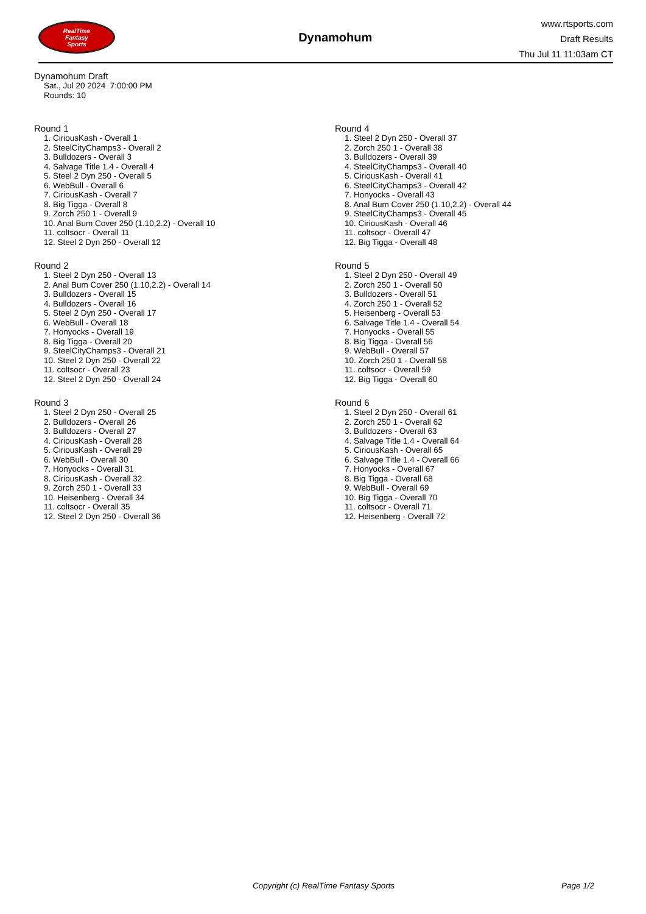RealTime
Fantasy
Sports
Dynamohum
www.rtsports.com
Draft Results
Thu Jul 11 11:03am CT
Dynamohum Draft
Sat., Jul 20 2024 7:00:00 PM
Rounds: 10
Round 1
1. CiriousKash - Overall 1
2. SteelCityChamps3 - Overall 2
3. Bulldozers - Overall 3
4. Salvage Title 1.4 - Overall 4
5. Steel 2 Dyn 250 - Overall 5
6. WebBull - Overall 6
7. CiriousKash - Overall 7
8. Big Tigga - Overall 8
9. Zorch 250 1 - Overall 9
10. Anal Bum Cover 250 (1.10,2.2) - Overall 10
11. coltsocr - Overall 11
12. Steel 2 Dyn 250 - Overall 12
Round 2
1. Steel 2 Dyn 250 - Overall 13
2. Anal Bum Cover 250 (1.10,2.2) - Overall 14
3. Bulldozers - Overall 15
4. Bulldozers - Overall 16
5. Steel 2 Dyn 250 - Overall 17
6. WebBull - Overall 18
7. Honyocks - Overall 19
8. Big Tigga - Overall 20
9. SteelCityChamps3 - Overall 21
10. Steel 2 Dyn 250 - Overall 22
11. coltsocr - Overall 23
12. Steel 2 Dyn 250 - Overall 24
Round 3
1. Steel 2 Dyn 250 - Overall 25
2. Bulldozers - Overall 26
3. Bulldozers - Overall 27
4. CiriousKash - Overall 28
5. CiriousKash - Overall 29
6. WebBull - Overall 30
7. Honyocks - Overall 31
8. CiriousKash - Overall 32
9. Zorch 250 1 - Overall 33
10. Heisenberg - Overall 34
11. coltsocr - Overall 35
12. Steel 2 Dyn 250 - Overall 36
Round 4
1. Steel 2 Dyn 250 - Overall 37
2. Zorch 250 1 - Overall 38
3. Bulldozers - Overall 39
4. SteelCityChamps3 - Overall 40
5. CiriousKash - Overall 41
6. SteelCityChamps3 - Overall 42
7. Honyocks - Overall 43
8. Anal Bum Cover 250 (1.10,2.2) - Overall 44
9. SteelCityChamps3 - Overall 45
10. CiriousKash - Overall 46
11. coltsocr - Overall 47
12. Big Tigga - Overall 48
Round 5
1. Steel 2 Dyn 250 - Overall 49
2. Zorch 250 1 - Overall 50
3. Bulldozers - Overall 51
4. Zorch 250 1 - Overall 52
5. Heisenberg - Overall 53
6. Salvage Title 1.4 - Overall 54
7. Honyocks - Overall 55
8. Big Tigga - Overall 56
9. WebBull - Overall 57
10. Zorch 250 1 - Overall 58
11. coltsocr - Overall 59
12. Big Tigga - Overall 60
Round 6
1. Steel 2 Dyn 250 - Overall 61
2. Zorch 250 1 - Overall 62
3. Bulldozers - Overall 63
4. Salvage Title 1.4 - Overall 64
5. CiriousKash - Overall 65
6. Salvage Title 1.4 - Overall 66
7. Honyocks - Overall 67
8. Big Tigga - Overall 68
9. WebBull - Overall 69
10. Big Tigga - Overall 70
11. coltsocr - Overall 71
12. Heisenberg - Overall 72
Copyright (c) RealTime Fantasy Sports Page 1/2